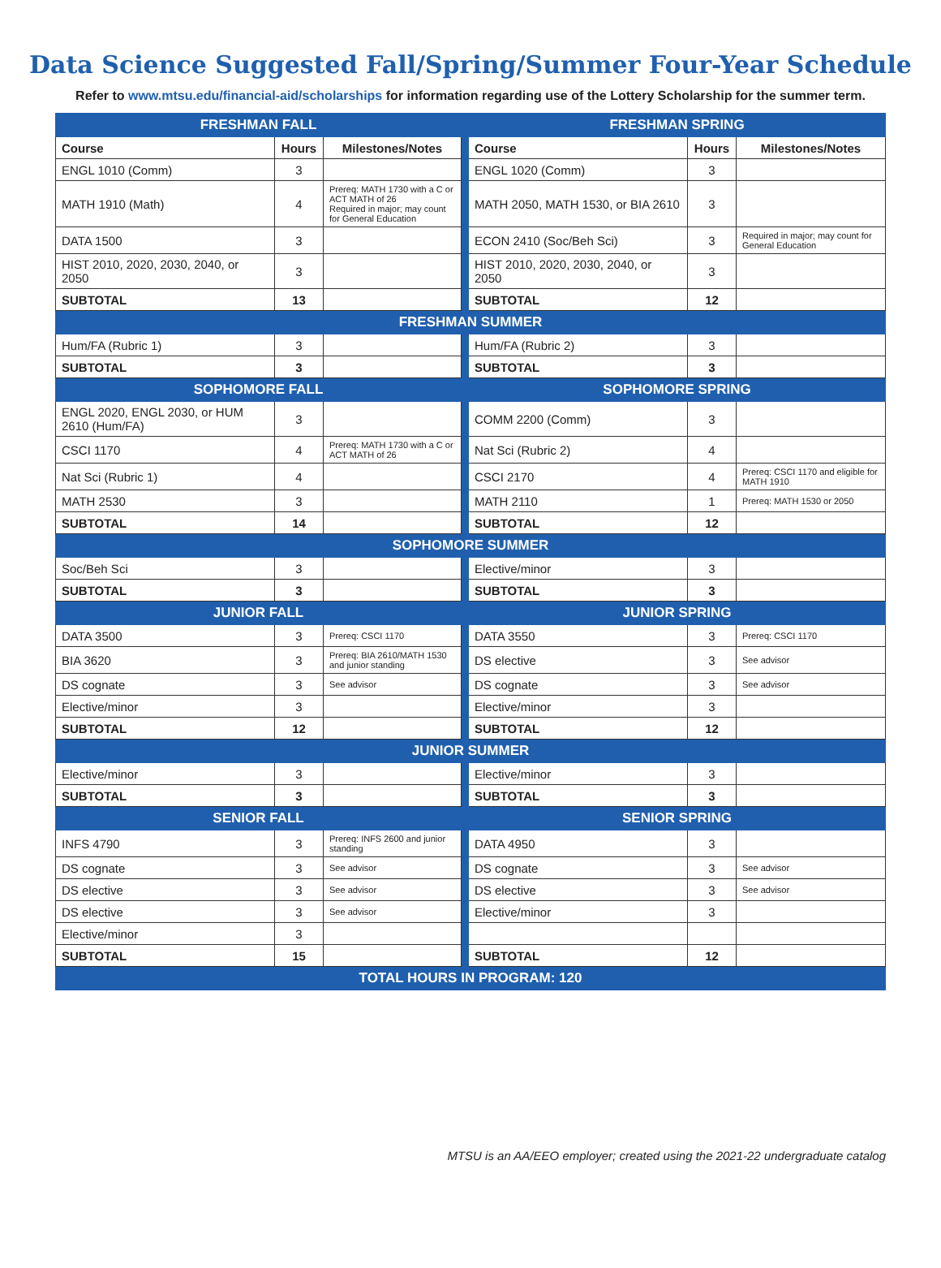Data Science Suggested Fall/Spring/Summer Four-Year Schedule
Refer to www.mtsu.edu/financial-aid/scholarships for information regarding use of the Lottery Scholarship for the summer term.
| FRESHMAN FALL | | | | FRESHMAN SPRING | | |
| Course | Hours | Milestones/Notes | | Course | Hours | Milestones/Notes |
| ENGL 1010 (Comm) | 3 | | | ENGL 1020 (Comm) | 3 | |
| MATH 1910 (Math) | 4 | Prereq: MATH 1730 with a C or ACT MATH of 26 Required in major; may count for General Education | | MATH 2050, MATH 1530, or BIA 2610 | 3 | |
| DATA 1500 | 3 | | | ECON 2410 (Soc/Beh Sci) | 3 | Required in major; may count for General Education |
| HIST 2010, 2020, 2030, 2040, or 2050 | 3 | | | HIST 2010, 2020, 2030, 2040, or 2050 | 3 | |
| SUBTOTAL | 13 | | | SUBTOTAL | 12 | |
| FRESHMAN SUMMER | | | | | | |
| Hum/FA (Rubric 1) | 3 | | | Hum/FA (Rubric 2) | 3 | |
| SUBTOTAL | 3 | | | SUBTOTAL | 3 | |
| SOPHOMORE FALL | | | | SOPHOMORE SPRING | | |
| ENGL 2020, ENGL 2030, or HUM 2610 (Hum/FA) | 3 | | | COMM 2200 (Comm) | 3 | |
| CSCI 1170 | 4 | Prereq: MATH 1730 with a C or ACT MATH of 26 | | Nat Sci (Rubric 2) | 4 | |
| Nat Sci (Rubric 1) | 4 | | | CSCI 2170 | 4 | Prereq: CSCI 1170 and eligible for MATH 1910 |
| MATH 2530 | 3 | | | MATH 2110 | 1 | Prereq: MATH 1530 or 2050 |
| SUBTOTAL | 14 | | | SUBTOTAL | 12 | |
| SOPHOMORE SUMMER | | | | | | |
| Soc/Beh Sci | 3 | | | Elective/minor | 3 | |
| SUBTOTAL | 3 | | | SUBTOTAL | 3 | |
| JUNIOR FALL | | | | JUNIOR SPRING | | |
| DATA 3500 | 3 | Prereq: CSCI 1170 | | DATA 3550 | 3 | Prereq: CSCI 1170 |
| BIA 3620 | 3 | Prereq: BIA 2610/MATH 1530 and junior standing | | DS elective | 3 | See advisor |
| DS cognate | 3 | See advisor | | DS cognate | 3 | See advisor |
| Elective/minor | 3 | | | Elective/minor | 3 | |
| SUBTOTAL | 12 | | | SUBTOTAL | 12 | |
| JUNIOR SUMMER | | | | | | |
| Elective/minor | 3 | | | Elective/minor | 3 | |
| SUBTOTAL | 3 | | | SUBTOTAL | 3 | |
| SENIOR FALL | | | | SENIOR SPRING | | |
| INFS 4790 | 3 | Prereq: INFS 2600 and junior standing | | DATA 4950 | 3 | |
| DS cognate | 3 | See advisor | | DS cognate | 3 | See advisor |
| DS elective | 3 | See advisor | | DS elective | 3 | See advisor |
| DS elective | 3 | See advisor | | Elective/minor | 3 | |
| Elective/minor | 3 | | | | | |
| SUBTOTAL | 15 | | | SUBTOTAL | 12 | |
| TOTAL HOURS IN PROGRAM: 120 | | | | | | |
MTSU is an AA/EEO employer; created using the 2021-22 undergraduate catalog